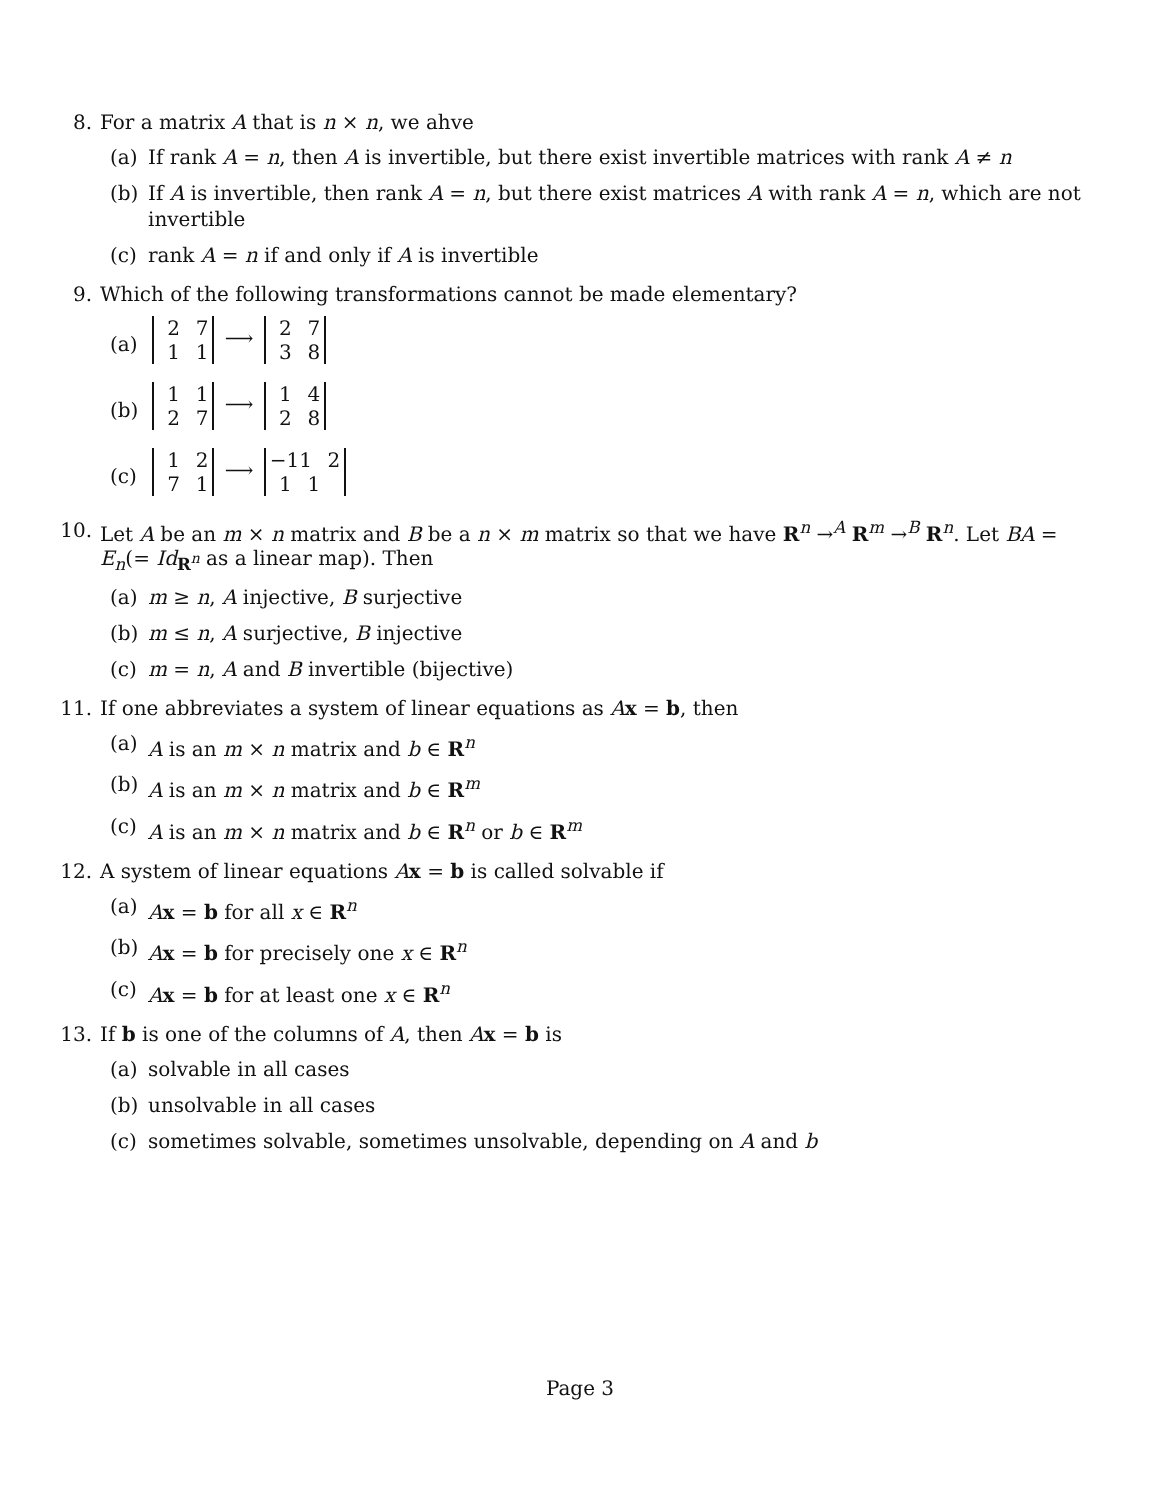8. For a matrix A that is n × n, we ahve
(a) If rank A = n, then A is invertible, but there exist invertible matrices with rank A ≠ n
(b) If A is invertible, then rank A = n, but there exist matrices A with rank A = n, which are not invertible
(c) rank A = n if and only if A is invertible
9. Which of the following transformations cannot be made elementary?
(a)
2 7
1 1 ⟶ 2 7
3 8
(b)
1 1
2 7 ⟶ 1 4
2 8
(c)
1 2
7 1 ⟶ −11 2
1 1
10. Let A be an m × n matrix and B be a n × m matrix so that we have R<sup>n</sup> →<sup>A</sup> R<sup>m</sup> →<sup>B</sup> R<sup>n</sup>. Let BA = E<sub>n</sub>(= Id<sub>R<sup>n</sup></sub> as a linear map). Then
(a) m ≥ n, A injective, B surjective
(b) m ≤ n, A surjective, B injective
(c) m = n, A and B invertible (bijective)
11. If one abbreviates a system of linear equations as Ax = b, then
(a) A is an m × n matrix and b ∈ R<sup>n</sup>
(b) A is an m × n matrix and b ∈ R<sup>m</sup>
(c) A is an m × n matrix and b ∈ R<sup>n</sup> or b ∈ R<sup>m</sup>
12. A system of linear equations Ax = b is called solvable if
(a) Ax = b for all x ∈ R<sup>n</sup>
(b) Ax = b for precisely one x ∈ R<sup>n</sup>
(c) Ax = b for at least one x ∈ R<sup>n</sup>
13. If b is one of the columns of A, then Ax = b is
(a) solvable in all cases
(b) unsolvable in all cases
(c) sometimes solvable, sometimes unsolvable, depending on A and b
Page 3